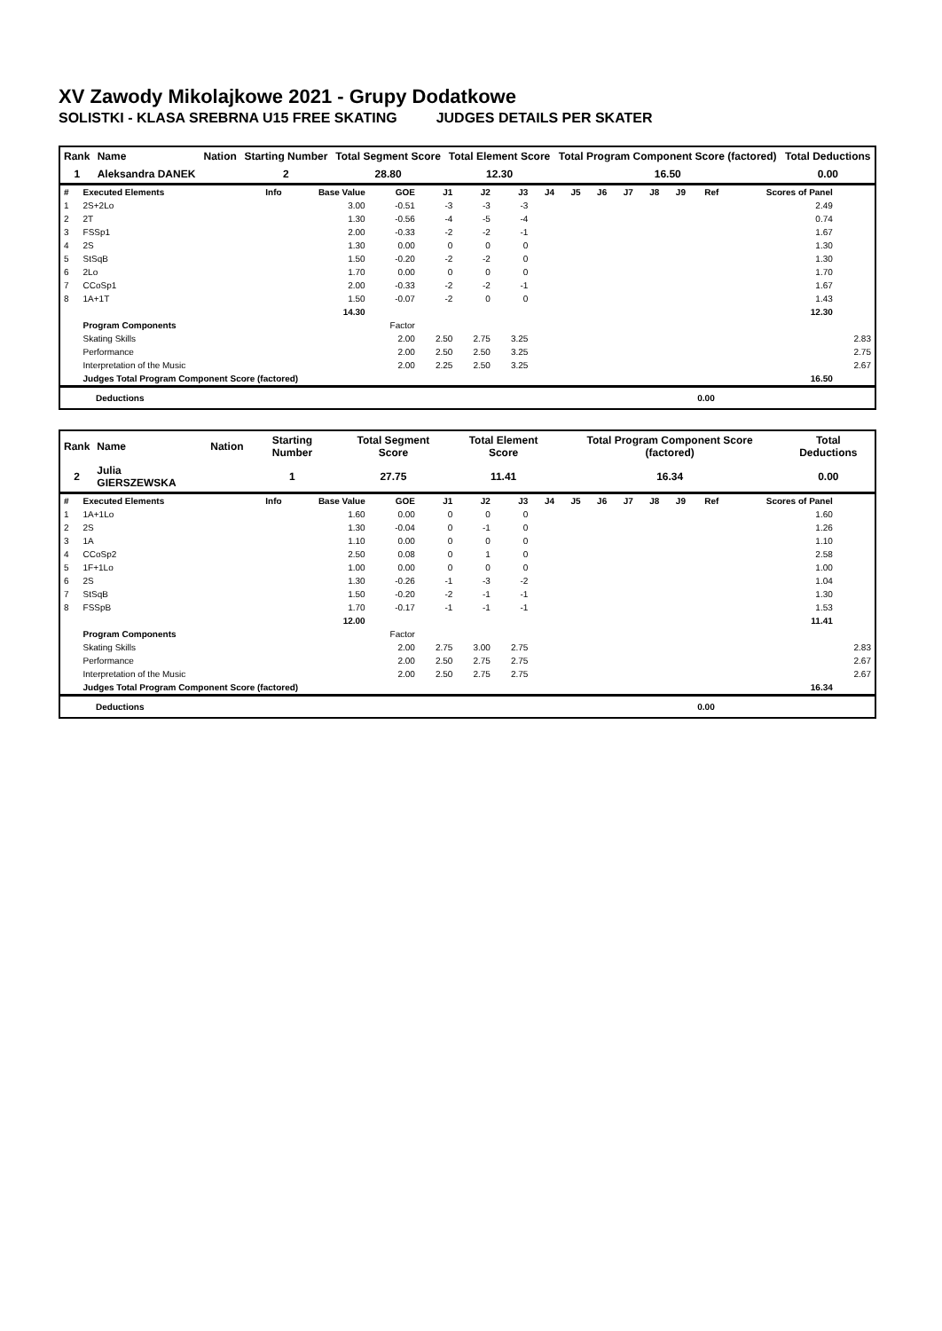XV Zawody Mikolajkowe 2021 - Grupy Dodatkowe
SOLISTKI - KLASA SREBRNA U15 FREE SKATING JUDGES DETAILS PER SKATER
| Rank | Name | Nation | Starting Number | Total Segment Score | Total Element Score | Total Program Component Score (factored) | Total Deductions |
| --- | --- | --- | --- | --- | --- | --- | --- |
| 1 | Aleksandra DANEK | | 2 | 28.80 | 12.30 | 16.50 | 0.00 |
| # | Executed Elements | Info | Base Value | GOE | J1 | J2 | J3 | J4 | J5 | J6 | J7 | J8 | J9 | Ref | Scores of Panel | |
| --- | --- | --- | --- | --- | --- | --- | --- | --- | --- | --- | --- | --- | --- | --- | --- | --- |
| 1 | 2S+2Lo | | 3.00 | -0.51 | -3 | -3 | -3 | | | | | | | | 2.49 | |
| 2 | 2T | | 1.30 | -0.56 | -4 | -5 | -4 | | | | | | | | 0.74 | |
| 3 | FSSp1 | | 2.00 | -0.33 | -2 | -2 | -1 | | | | | | | | 1.67 | |
| 4 | 2S | | 1.30 | 0.00 | 0 | 0 | 0 | | | | | | | | 1.30 | |
| 5 | StSqB | | 1.50 | -0.20 | -2 | -2 | 0 | | | | | | | | 1.30 | |
| 6 | 2Lo | | 1.70 | 0.00 | 0 | 0 | 0 | | | | | | | | 1.70 | |
| 7 | CCoSp1 | | 2.00 | -0.33 | -2 | -2 | -1 | | | | | | | | 1.67 | |
| 8 | 1A+1T | | 1.50 | -0.07 | -2 | 0 | 0 | | | | | | | | 1.43 | |
| | | | 14.30 | | | | | | | | | | | | 12.30 | |
| | Program Components | | | Factor | | | | | | | | | | | | |
| | Skating Skills | | | 2.00 | 2.50 | 2.75 | 3.25 | | | | | | | | | 2.83 |
| | Performance | | | 2.00 | 2.50 | 2.50 | 3.25 | | | | | | | | | 2.75 |
| | Interpretation of the Music | | | 2.00 | 2.25 | 2.50 | 3.25 | | | | | | | | | 2.67 |
| | Judges Total Program Component Score (factored) | | | | | | | | | | | | | | 16.50 | |
| Deductions | 0.00 |
| Rank | Name | Nation | Starting Number | Total Segment Score | Total Element Score | Total Program Component Score (factored) | Total Deductions |
| --- | --- | --- | --- | --- | --- | --- | --- |
| 2 | Julia GIERSZEWSKA | | 1 | 27.75 | 11.41 | 16.34 | 0.00 |
| # | Executed Elements | Info | Base Value | GOE | J1 | J2 | J3 | J4 | J5 | J6 | J7 | J8 | J9 | Ref | Scores of Panel | |
| --- | --- | --- | --- | --- | --- | --- | --- | --- | --- | --- | --- | --- | --- | --- | --- | --- |
| 1 | 1A+1Lo | | 1.60 | 0.00 | 0 | 0 | 0 | | | | | | | | 1.60 | |
| 2 | 2S | | 1.30 | -0.04 | 0 | -1 | 0 | | | | | | | | 1.26 | |
| 3 | 1A | | 1.10 | 0.00 | 0 | 0 | 0 | | | | | | | | 1.10 | |
| 4 | CCoSp2 | | 2.50 | 0.08 | 0 | 1 | 0 | | | | | | | | 2.58 | |
| 5 | 1F+1Lo | | 1.00 | 0.00 | 0 | 0 | 0 | | | | | | | | 1.00 | |
| 6 | 2S | | 1.30 | -0.26 | -1 | -3 | -2 | | | | | | | | 1.04 | |
| 7 | StSqB | | 1.50 | -0.20 | -2 | -1 | -1 | | | | | | | | 1.30 | |
| 8 | FSSpB | | 1.70 | -0.17 | -1 | -1 | -1 | | | | | | | | 1.53 | |
| | | | 12.00 | | | | | | | | | | | | 11.41 | |
| | Program Components | | | Factor | | | | | | | | | | | | |
| | Skating Skills | | | 2.00 | 2.75 | 3.00 | 2.75 | | | | | | | | | 2.83 |
| | Performance | | | 2.00 | 2.50 | 2.75 | 2.75 | | | | | | | | | 2.67 |
| | Interpretation of the Music | | | 2.00 | 2.50 | 2.75 | 2.75 | | | | | | | | | 2.67 |
| | Judges Total Program Component Score (factored) | | | | | | | | | | | | | | 16.34 | |
| Deductions | 0.00 |